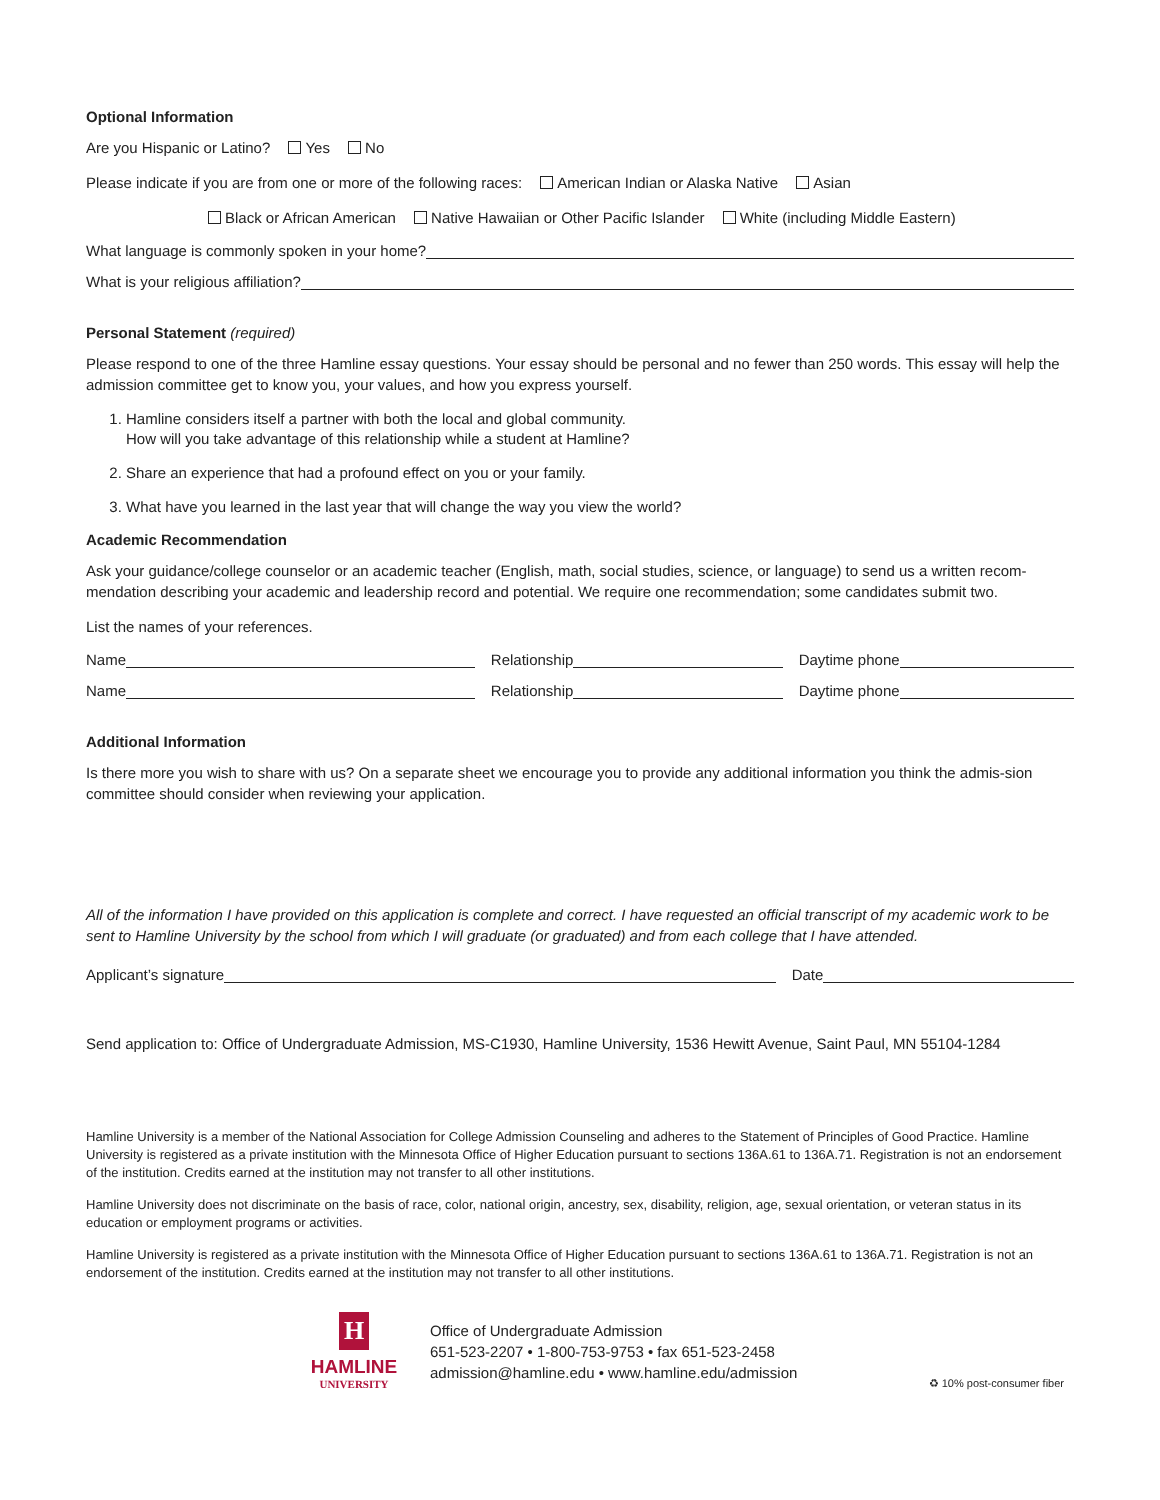Optional Information
Are you Hispanic or Latino? Yes No
Please indicate if you are from one or more of the following races: American Indian or Alaska Native Asian
Black or African American Native Hawaiian or Other Pacific Islander White (including Middle Eastern)
What language is commonly spoken in your home?
What is your religious affiliation?
Personal Statement (required)
Please respond to one of the three Hamline essay questions. Your essay should be personal and no fewer than 250 words. This essay will help the admission committee get to know you, your values, and how you express yourself.
1. Hamline considers itself a partner with both the local and global community.
How will you take advantage of this relationship while a student at Hamline?
2. Share an experience that had a profound effect on you or your family.
3. What have you learned in the last year that will change the way you view the world?
Academic Recommendation
Ask your guidance/college counselor or an academic teacher (English, math, social studies, science, or language) to send us a written recom-mendation describing your academic and leadership record and potential. We require one recommendation; some candidates submit two.
List the names of your references.
Name Relationship Daytime phone
Name Relationship Daytime phone
Additional Information
Is there more you wish to share with us? On a separate sheet we encourage you to provide any additional information you think the admis-sion committee should consider when reviewing your application.
All of the information I have provided on this application is complete and correct. I have requested an official transcript of my academic work to be sent to Hamline University by the school from which I will graduate (or graduated) and from each college that I have attended.
Applicant’s signature Date
Send application to: Office of Undergraduate Admission, MS-C1930, Hamline University, 1536 Hewitt Avenue, Saint Paul, MN 55104-1284
Hamline University is a member of the National Association for College Admission Counseling and adheres to the Statement of Principles of Good Practice. Hamline University is registered as a private institution with the Minnesota Office of Higher Education pursuant to sections 136A.61 to 136A.71. Registration is not an endorsement of the institution. Credits earned at the institution may not transfer to all other institutions.
Hamline University does not discriminate on the basis of race, color, national origin, ancestry, sex, disability, religion, age, sexual orientation, or veteran status in its education or employment programs or activities.
Hamline University is registered as a private institution with the Minnesota Office of Higher Education pursuant to sections 136A.61 to 136A.71. Registration is not an endorsement of the institution. Credits earned at the institution may not transfer to all other institutions.
H
HAMLINE
UNIVERSITY
Office of Undergraduate Admission
651-523-2207 • 1-800-753-9753 • fax 651-523-2458
admission@hamline.edu • www.hamline.edu/admission
♻ 10% post-consumer fiber